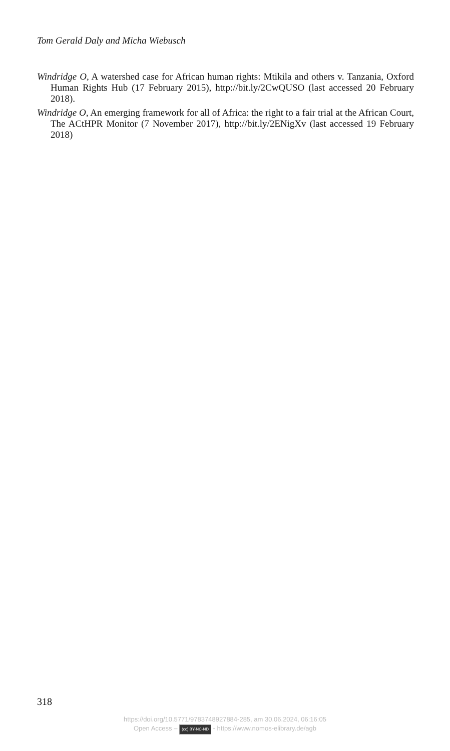Tom Gerald Daly and Micha Wiebusch
Windridge O, A watershed case for African human rights: Mtikila and others v. Tanzania, Oxford Human Rights Hub (17 February 2015), http://bit.ly/2CwQUSO (last accessed 20 February 2018).
Windridge O, An emerging framework for all of Africa: the right to a fair trial at the African Court, The ACtHPR Monitor (7 November 2017), http://bit.ly/2ENigXv (last accessed 19 February 2018)
318
https://doi.org/10.5771/9783748927884-285, am 30.06.2024, 06:16:05
Open Access – (cc) BY-NC-ND - https://www.nomos-elibrary.de/agb